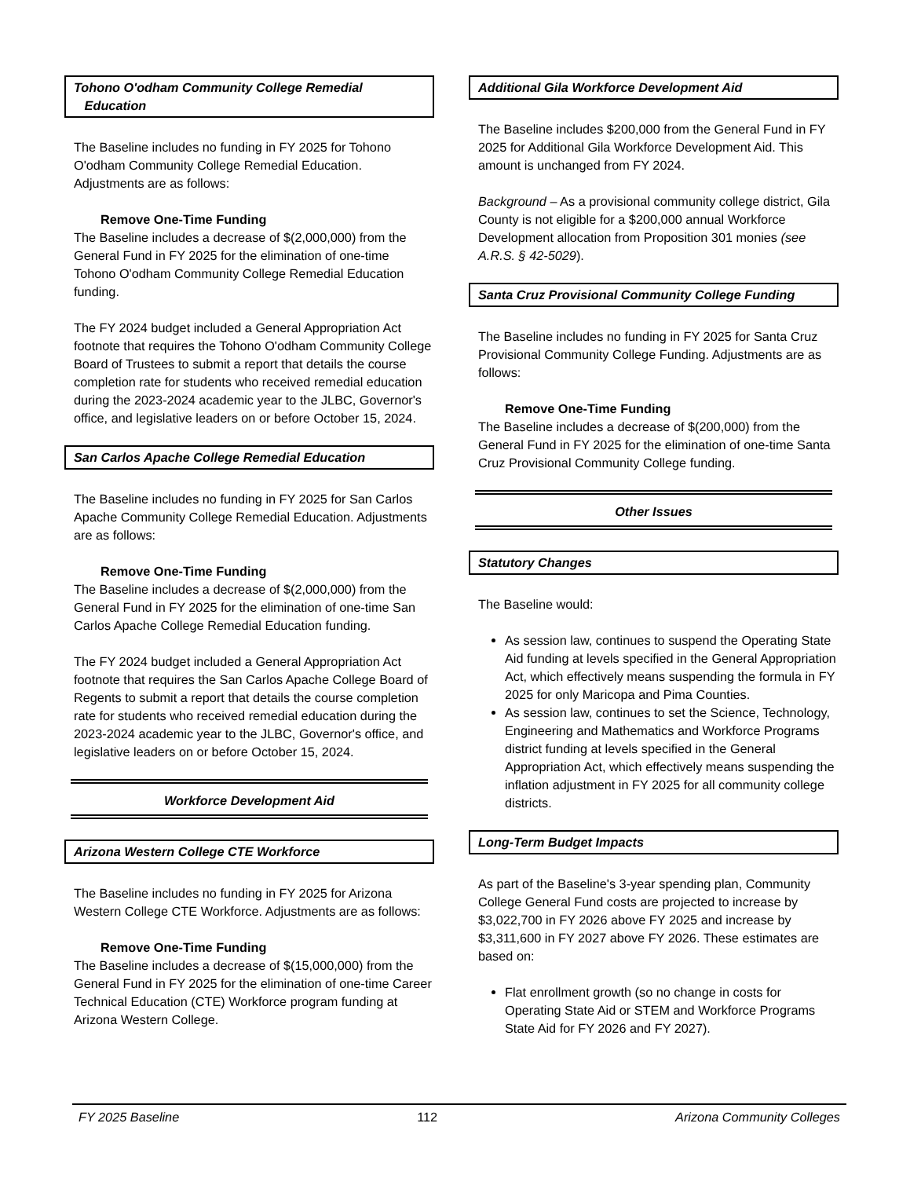Tohono O'odham Community College Remedial
Education
The Baseline includes no funding in FY 2025 for Tohono O'odham Community College Remedial Education. Adjustments are as follows:
Remove One-Time Funding
The Baseline includes a decrease of $(2,000,000) from the General Fund in FY 2025 for the elimination of one-time Tohono O'odham Community College Remedial Education funding.
The FY 2024 budget included a General Appropriation Act footnote that requires the Tohono O'odham Community College Board of Trustees to submit a report that details the course completion rate for students who received remedial education during the 2023-2024 academic year to the JLBC, Governor's office, and legislative leaders on or before October 15, 2024.
San Carlos Apache College Remedial Education
The Baseline includes no funding in FY 2025 for San Carlos Apache Community College Remedial Education. Adjustments are as follows:
Remove One-Time Funding
The Baseline includes a decrease of $(2,000,000) from the General Fund in FY 2025 for the elimination of one-time San Carlos Apache College Remedial Education funding.
The FY 2024 budget included a General Appropriation Act footnote that requires the San Carlos Apache College Board of Regents to submit a report that details the course completion rate for students who received remedial education during the 2023-2024 academic year to the JLBC, Governor's office, and legislative leaders on or before October 15, 2024.
Workforce Development Aid
Arizona Western College CTE Workforce
The Baseline includes no funding in FY 2025 for Arizona Western College CTE Workforce. Adjustments are as follows:
Remove One-Time Funding
The Baseline includes a decrease of $(15,000,000) from the General Fund in FY 2025 for the elimination of one-time Career Technical Education (CTE) Workforce program funding at Arizona Western College.
Additional Gila Workforce Development Aid
The Baseline includes $200,000 from the General Fund in FY 2025 for Additional Gila Workforce Development Aid. This amount is unchanged from FY 2024.
Background – As a provisional community college district, Gila County is not eligible for a $200,000 annual Workforce Development allocation from Proposition 301 monies (see A.R.S. § 42-5029).
Santa Cruz Provisional Community College Funding
The Baseline includes no funding in FY 2025 for Santa Cruz Provisional Community College Funding. Adjustments are as follows:
Remove One-Time Funding
The Baseline includes a decrease of $(200,000) from the General Fund in FY 2025 for the elimination of one-time Santa Cruz Provisional Community College funding.
Other Issues
Statutory Changes
The Baseline would:
As session law, continues to suspend the Operating State Aid funding at levels specified in the General Appropriation Act, which effectively means suspending the formula in FY 2025 for only Maricopa and Pima Counties.
As session law, continues to set the Science, Technology, Engineering and Mathematics and Workforce Programs district funding at levels specified in the General Appropriation Act, which effectively means suspending the inflation adjustment in FY 2025 for all community college districts.
Long-Term Budget Impacts
As part of the Baseline's 3-year spending plan, Community College General Fund costs are projected to increase by $3,022,700 in FY 2026 above FY 2025 and increase by $3,311,600 in FY 2027 above FY 2026. These estimates are based on:
Flat enrollment growth (so no change in costs for Operating State Aid or STEM and Workforce Programs State Aid for FY 2026 and FY 2027).
FY 2025 Baseline 112 Arizona Community Colleges